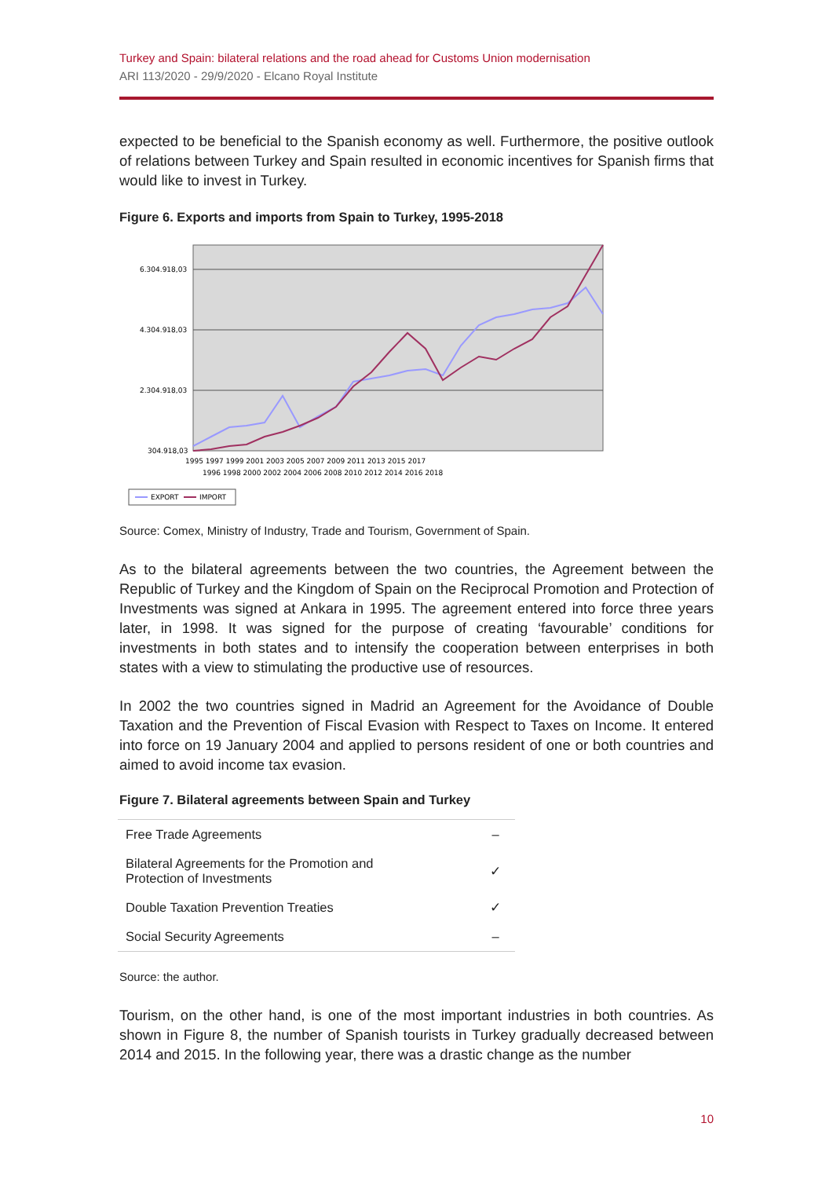Turkey and Spain: bilateral relations and the road ahead for Customs Union modernisation
ARI 113/2020 - 29/9/2020 - Elcano Royal Institute
expected to be beneficial to the Spanish economy as well. Furthermore, the positive outlook of relations between Turkey and Spain resulted in economic incentives for Spanish firms that would like to invest in Turkey.
Figure 6. Exports and imports from Spain to Turkey, 1995-2018
6.304.918,03
4.304.918,03
2.304.918,03
304.918,03
1995 1997 1999 2001 2003 2005 2007 2009 2011 2013 2015 2017
1996 1998 2000 2002 2004 2006 2008 2010 2012 2014 2016 2018
EXPORT
IMPORT
Source: Comex, Ministry of Industry, Trade and Tourism, Government of Spain.
As to the bilateral agreements between the two countries, the Agreement between the Republic of Turkey and the Kingdom of Spain on the Reciprocal Promotion and Protection of Investments was signed at Ankara in 1995. The agreement entered into force three years later, in 1998. It was signed for the purpose of creating ‘favourable’ conditions for investments in both states and to intensify the cooperation between enterprises in both states with a view to stimulating the productive use of resources.
In 2002 the two countries signed in Madrid an Agreement for the Avoidance of Double Taxation and the Prevention of Fiscal Evasion with Respect to Taxes on Income. It entered into force on 19 January 2004 and applied to persons resident of one or both countries and aimed to avoid income tax evasion.
Figure 7. Bilateral agreements between Spain and Turkey
| Free Trade Agreements | – |
| Bilateral Agreements for the Promotion and Protection of Investments | ✓ |
| Double Taxation Prevention Treaties | ✓ |
| Social Security Agreements | – |
Source: the author.
Tourism, on the other hand, is one of the most important industries in both countries. As shown in Figure 8, the number of Spanish tourists in Turkey gradually decreased between 2014 and 2015. In the following year, there was a drastic change as the number
10